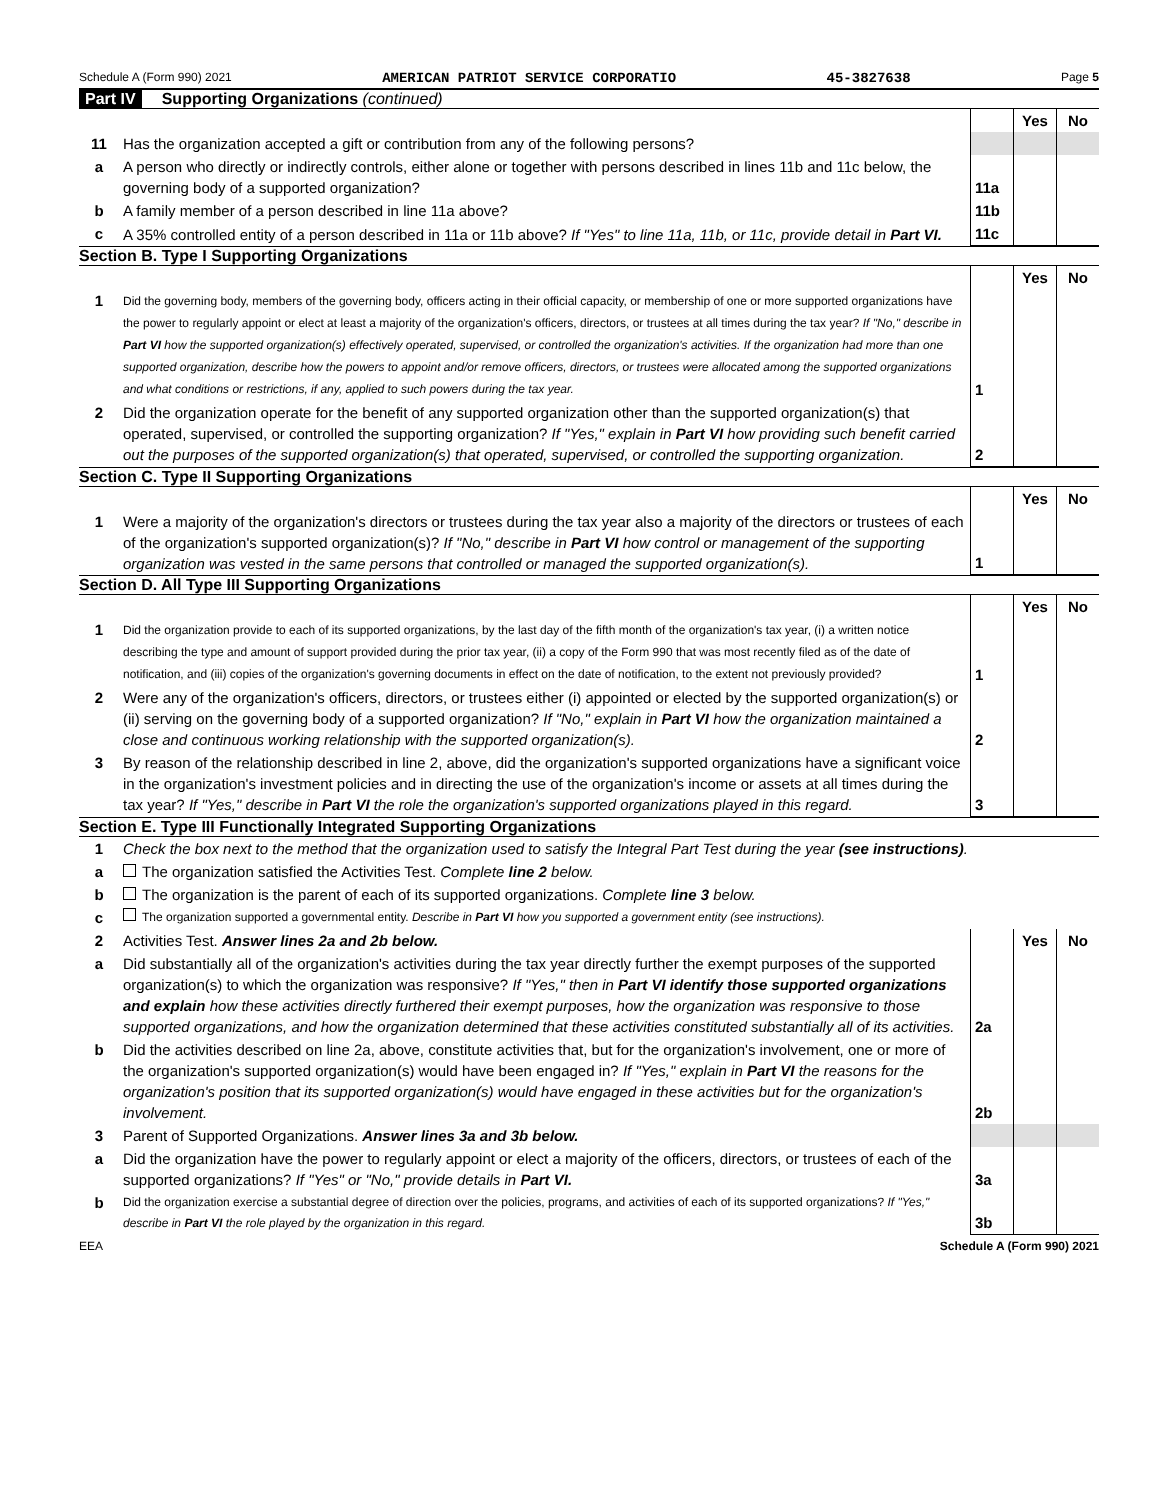Schedule A (Form 990) 2021 AMERICAN PATRIOT SERVICE CORPORATIO 45-3827638 Page 5
Part IV Supporting Organizations (continued)
| | | | Yes | No |
| 11 | Has the organization accepted a gift or contribution from any of the following persons? | | | |
| a | A person who directly or indirectly controls, either alone or together with persons described in lines 11b and 11c below, the governing body of a supported organization? | 11a | | |
| b | A family member of a person described in line 11a above? | 11b | | |
| c | A 35% controlled entity of a person described in 11a or 11b above? If "Yes" to line 11a, 11b, or 11c, provide detail in Part VI. | 11c | | |
Section B. Type I Supporting Organizations
| | | | Yes | No |
| 1 | Did the governing body, members of the governing body, officers acting in their official capacity, or membership of one or more supported organizations have the power to regularly appoint or elect at least a majority of the organization's officers, directors, or trustees at all times during the tax year? If "No," describe in Part VI how the supported organization(s) effectively operated, supervised, or controlled the organization's activities. If the organization had more than one supported organization, describe how the powers to appoint and/or remove officers, directors, or trustees were allocated among the supported organizations and what conditions or restrictions, if any, applied to such powers during the tax year. | 1 | | |
| 2 | Did the organization operate for the benefit of any supported organization other than the supported organization(s) that operated, supervised, or controlled the supporting organization? If "Yes," explain in Part VI how providing such benefit carried out the purposes of the supported organization(s) that operated, supervised, or controlled the supporting organization. | 2 | | |
Section C. Type II Supporting Organizations
| | | | Yes | No |
| 1 | Were a majority of the organization's directors or trustees during the tax year also a majority of the directors or trustees of each of the organization's supported organization(s)? If "No," describe in Part VI how control or management of the supporting organization was vested in the same persons that controlled or managed the supported organization(s). | 1 | | |
Section D. All Type III Supporting Organizations
| | | | Yes | No |
| 1 | Did the organization provide to each of its supported organizations, by the last day of the fifth month of the organization's tax year, (i) a written notice describing the type and amount of support provided during the prior tax year, (ii) a copy of the Form 990 that was most recently filed as of the date of notification, and (iii) copies of the organization's governing documents in effect on the date of notification, to the extent not previously provided? | 1 | | |
| 2 | Were any of the organization's officers, directors, or trustees either (i) appointed or elected by the supported organization(s) or (ii) serving on the governing body of a supported organization? If "No," explain in Part VI how the organization maintained a close and continuous working relationship with the supported organization(s). | 2 | | |
| 3 | By reason of the relationship described in line 2, above, did the organization's supported organizations have a significant voice in the organization's investment policies and in directing the use of the organization's income or assets at all times during the tax year? If "Yes," describe in Part VI the role the organization's supported organizations played in this regard. | 3 | | |
Section E. Type III Functionally Integrated Supporting Organizations
| 1 | Check the box next to the method that the organization used to satisfy the Integral Part Test during the year (see instructions) . | | | |
| a | The organization satisfied the Activities Test. Complete line 2 below. | | | |
| b | The organization is the parent of each of its supported organizations. Complete line 3 below. | | | |
| c | The organization supported a governmental entity. Describe in Part VI how you supported a government entity (see instructions). | | | |
| 2 | Activities Test. Answer lines 2a and 2b below. | | Yes | No |
| a | Did substantially all of the organization's activities during the tax year directly further the exempt purposes of the supported organization(s) to which the organization was responsive? If "Yes," then in Part VI identify those supported organizations and explain how these activities directly furthered their exempt purposes, how the organization was responsive to those supported organizations, and how the organization determined that these activities constituted substantially all of its activities. | 2a | | |
| b | Did the activities described on line 2a, above, constitute activities that, but for the organization's involvement, one or more of the organization's supported organization(s) would have been engaged in? If "Yes," explain in Part VI the reasons for the organization's position that its supported organization(s) would have engaged in these activities but for the organization's involvement. | 2b | | |
| 3 | Parent of Supported Organizations. Answer lines 3a and 3b below. | | | |
| a | Did the organization have the power to regularly appoint or elect a majority of the officers, directors, or trustees of each of the supported organizations? If "Yes" or "No," provide details in Part VI. | 3a | | |
| b | Did the organization exercise a substantial degree of direction over the policies, programs, and activities of each of its supported organizations? If "Yes," describe in Part VI the role played by the organization in this regard. | 3b | | |
EEA Schedule A (Form 990) 2021